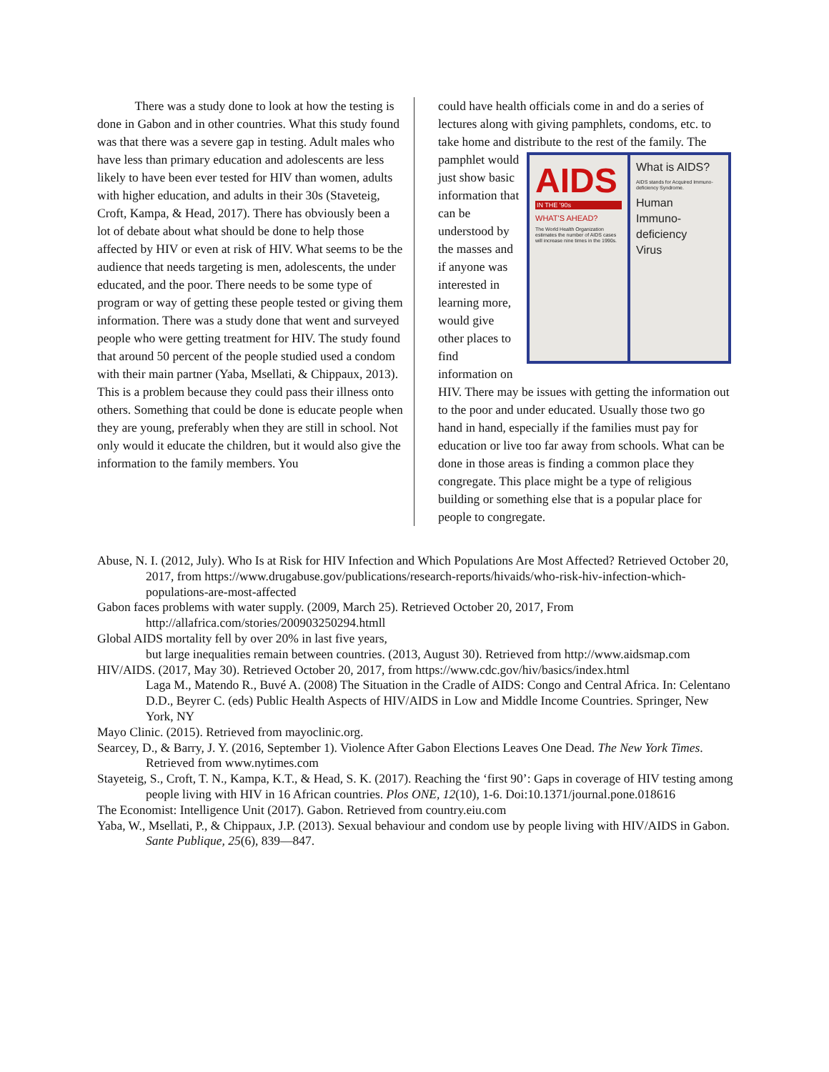There was a study done to look at how the testing is done in Gabon and in other countries. What this study found was that there was a severe gap in testing. Adult males who have less than primary education and adolescents are less likely to have been ever tested for HIV than women, adults with higher education, and adults in their 30s (Staveteig, Croft, Kampa, & Head, 2017). There has obviously been a lot of debate about what should be done to help those affected by HIV or even at risk of HIV. What seems to be the audience that needs targeting is men, adolescents, the under educated, and the poor. There needs to be some type of program or way of getting these people tested or giving them information. There was a study done that went and surveyed people who were getting treatment for HIV. The study found that around 50 percent of the people studied used a condom with their main partner (Yaba, Msellati, & Chippaux, 2013). This is a problem because they could pass their illness onto others. Something that could be done is educate people when they are young, preferably when they are still in school. Not only would it educate the children, but it would also give the information to the family members. You
could have health officials come in and do a series of lectures along with giving pamphlets, condoms, etc. to take home and distribute to the rest of the family.
AIDS
IN THE '90s
WHAT'S AHEAD?
The World Health Organization estimates the number of AIDS cases will increase nine times in the 1990s.
What is AIDS?
AIDS stands for Acquired Immuno-deficiency Syndrome.
Human
Immuno-
deficiency
Virus
The pamphlet would just show basic information that can be understood by the masses and if anyone was interested in learning more, would give other places to find information on HIV. There may be issues with getting the information out to the poor and under educated. Usually those two go hand in hand, especially if the families must pay for education or live too far away from schools. What can be done in those areas is finding a common place they congregate. This place might be a type of religious building or something else that is a popular place for people to congregate.
Abuse, N. I. (2012, July). Who Is at Risk for HIV Infection and Which Populations Are Most Affected? Retrieved October 20, 2017, from https://www.drugabuse.gov/publications/research-reports/hivaids/who-risk-hiv-infection-which-populations-are-most-affected
Gabon faces problems with water supply. (2009, March 25). Retrieved October 20, 2017, From http://allafrica.com/stories/200903250294.htmll
Global AIDS mortality fell by over 20% in last five years,
but large inequalities remain between countries. (2013, August 30). Retrieved from http://www.aidsmap.com
HIV/AIDS. (2017, May 30). Retrieved October 20, 2017, from https://www.cdc.gov/hiv/basics/index.html
Laga M., Matendo R., Buvé A. (2008) The Situation in the Cradle of AIDS: Congo and Central Africa. In: Celentano D.D., Beyrer C. (eds) Public Health Aspects of HIV/AIDS in Low and Middle Income Countries. Springer, New York, NY
Mayo Clinic. (2015). Retrieved from mayoclinic.org.
Searcey, D., & Barry, J. Y. (2016, September 1). Violence After Gabon Elections Leaves One Dead. The New York Times. Retrieved from www.nytimes.com
Stayeteig, S., Croft, T. N., Kampa, K.T., & Head, S. K. (2017). Reaching the ‘first 90’: Gaps in coverage of HIV testing among people living with HIV in 16 African countries. Plos ONE, 12(10), 1-6. Doi:10.1371/journal.pone.018616
The Economist: Intelligence Unit (2017). Gabon. Retrieved from country.eiu.com
Yaba, W., Msellati, P., & Chippaux, J.P. (2013). Sexual behaviour and condom use by people living with HIV/AIDS in Gabon. Sante Publique, 25(6), 839—847.